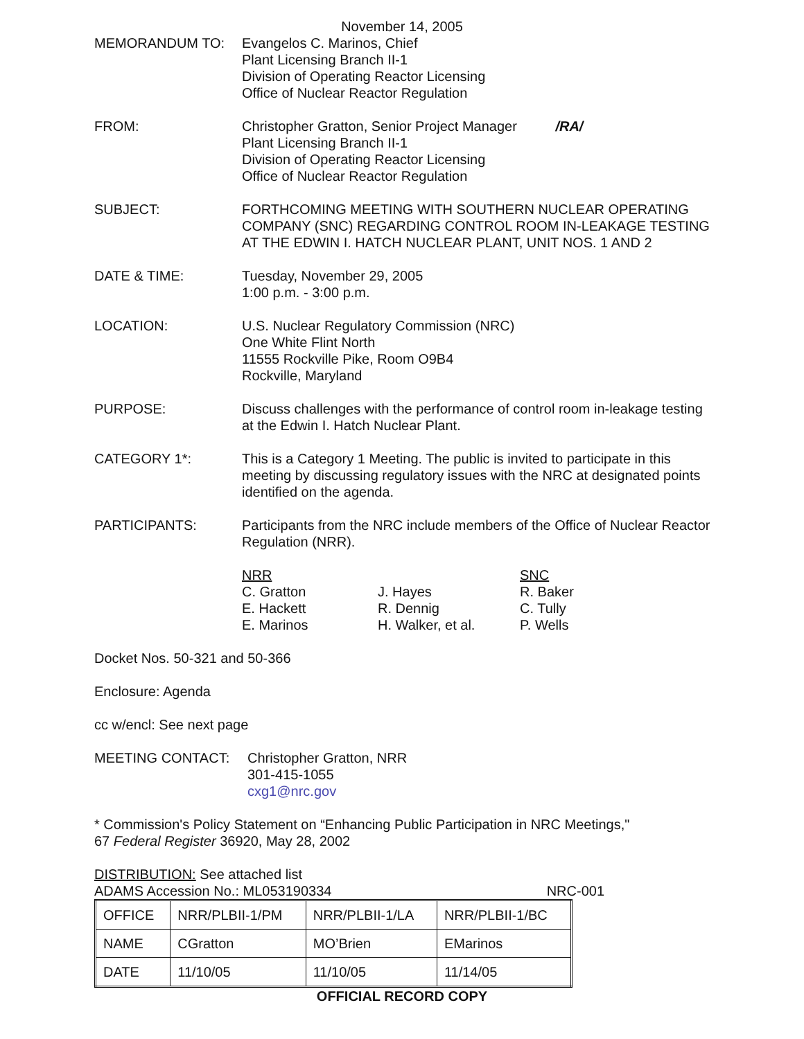November 14, 2005
MEMORANDUM TO: Evangelos C. Marinos, Chief
Plant Licensing Branch II-1
Division of Operating Reactor Licensing
Office of Nuclear Reactor Regulation
FROM: Christopher Gratton, Senior Project Manager /RA/
Plant Licensing Branch II-1
Division of Operating Reactor Licensing
Office of Nuclear Reactor Regulation
SUBJECT: FORTHCOMING MEETING WITH SOUTHERN NUCLEAR OPERATING COMPANY (SNC) REGARDING CONTROL ROOM IN-LEAKAGE TESTING AT THE EDWIN I. HATCH NUCLEAR PLANT, UNIT NOS. 1 AND 2
DATE & TIME: Tuesday, November 29, 2005
1:00 p.m. - 3:00 p.m.
LOCATION: U.S. Nuclear Regulatory Commission (NRC)
One White Flint North
11555 Rockville Pike, Room O9B4
Rockville, Maryland
PURPOSE: Discuss challenges with the performance of control room in-leakage testing at the Edwin I. Hatch Nuclear Plant.
CATEGORY 1*: This is a Category 1 Meeting. The public is invited to participate in this meeting by discussing regulatory issues with the NRC at designated points identified on the agenda.
PARTICIPANTS: Participants from the NRC include members of the Office of Nuclear Reactor Regulation (NRR).
| NRR C. Gratton E. Hackett E. Marinos | J. Hayes R. Dennig H. Walker, et al. | SNC R. Baker C. Tully P. Wells |
Docket Nos. 50-321 and 50-366
Enclosure: Agenda
cc w/encl: See next page
MEETING CONTACT: Christopher Gratton, NRR
301-415-1055
cxg1@nrc.gov
* Commission's Policy Statement on “Enhancing Public Participation in NRC Meetings,"
67 Federal Register 36920, May 28, 2002
DISTRIBUTION: See attached list
ADAMS Accession No.: ML053190334 NRC-001
| OFFICE | NRR/PLBII-1/PM | NRR/PLBII-1/LA | NRR/PLBII-1/BC |
| NAME | CGratton | MO’Brien | EMarinos |
| DATE | 11/10/05 | 11/10/05 | 11/14/05 |
OFFICIAL RECORD COPY